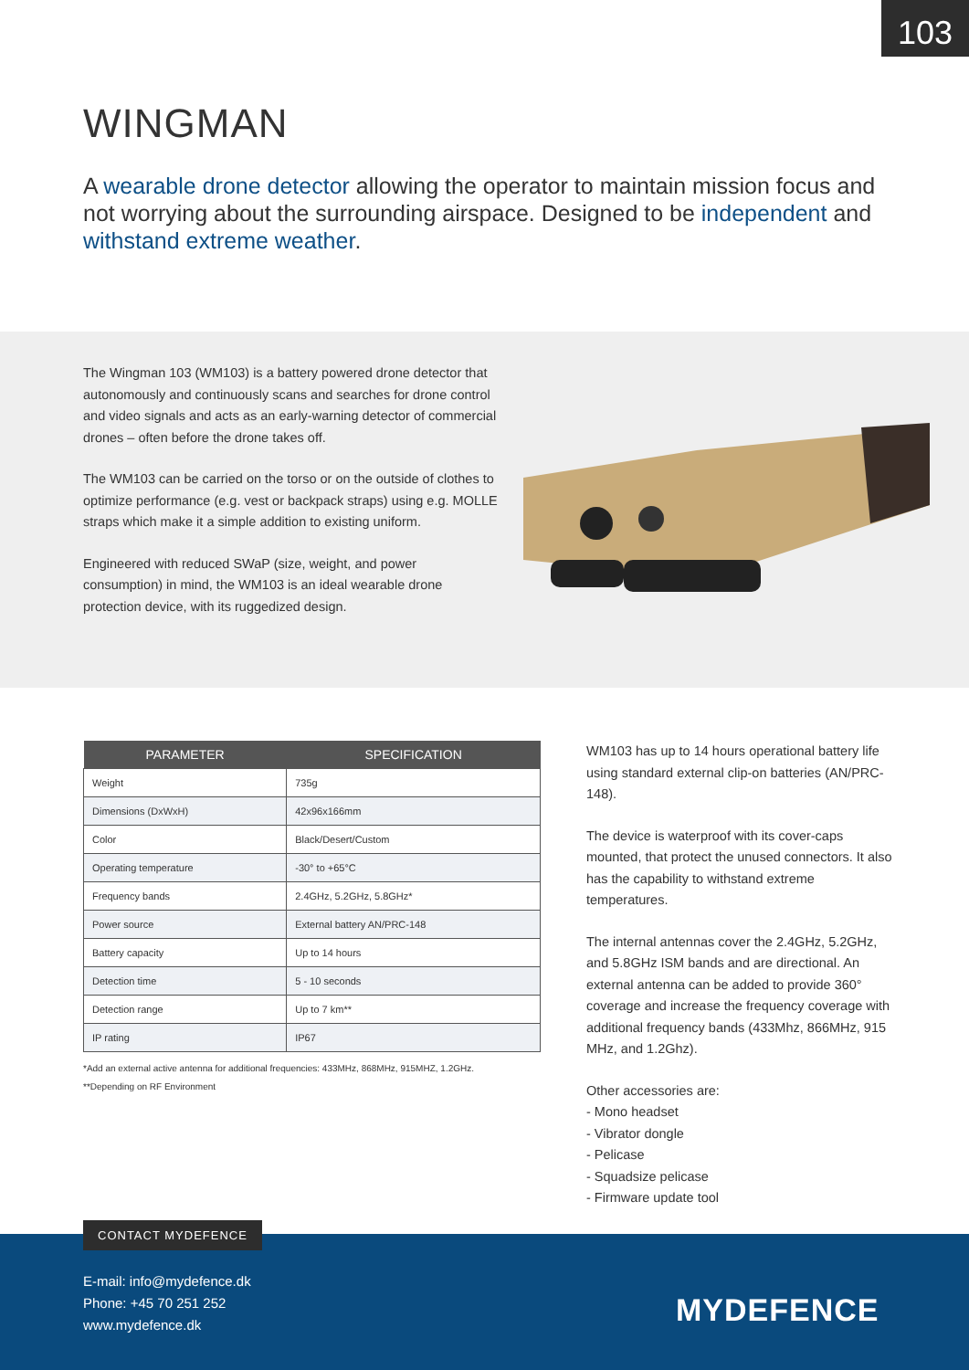103
WINGMAN
A wearable drone detector allowing the operator to maintain mission focus and not worrying about the surrounding airspace. Designed to be independent and withstand extreme weather.
The Wingman 103 (WM103) is a battery powered drone detector that autonomously and continuously scans and searches for drone control and video signals and acts as an early-warning detector of commercial drones – often before the drone takes off.
The WM103 can be carried on the torso or on the outside of clothes to optimize performance (e.g. vest or backpack straps) using e.g. MOLLE straps which make it a simple addition to existing uniform.
Engineered with reduced SWaP (size, weight, and power consumption) in mind, the WM103 is an ideal wearable drone protection device, with its ruggedized design.
| PARAMETER | SPECIFICATION |
| --- | --- |
| Weight | 735g |
| Dimensions (DxWxH) | 42x96x166mm |
| Color | Black/Desert/Custom |
| Operating temperature | -30° to +65°C |
| Frequency bands | 2.4GHz, 5.2GHz, 5.8GHz* |
| Power source | External battery AN/PRC-148 |
| Battery capacity | Up to 14 hours |
| Detection time | 5 - 10 seconds |
| Detection range | Up to 7 km** |
| IP rating | IP67 |
*Add an external active antenna for additional frequencies: 433MHz, 868MHz, 915MHZ, 1.2GHz.
**Depending on RF Environment
WM103 has up to 14 hours operational battery life using standard external clip-on batteries (AN/PRC-148).
The device is waterproof with its cover-caps mounted, that protect the unused connectors. It also has the capability to withstand extreme temperatures.
The internal antennas cover the 2.4GHz, 5.2GHz, and 5.8GHz ISM bands and are directional. An external antenna can be added to provide 360° coverage and increase the frequency coverage with additional frequency bands (433Mhz, 866MHz, 915 MHz, and 1.2Ghz).
Other accessories are:
- Mono headset
- Vibrator dongle
- Pelicase
- Squadsize pelicase
- Firmware update tool
CONTACT MYDEFENCE
E-mail: info@mydefence.dk
Phone: +45 70 251 252
www.mydefence.dk
MYDEFENCE